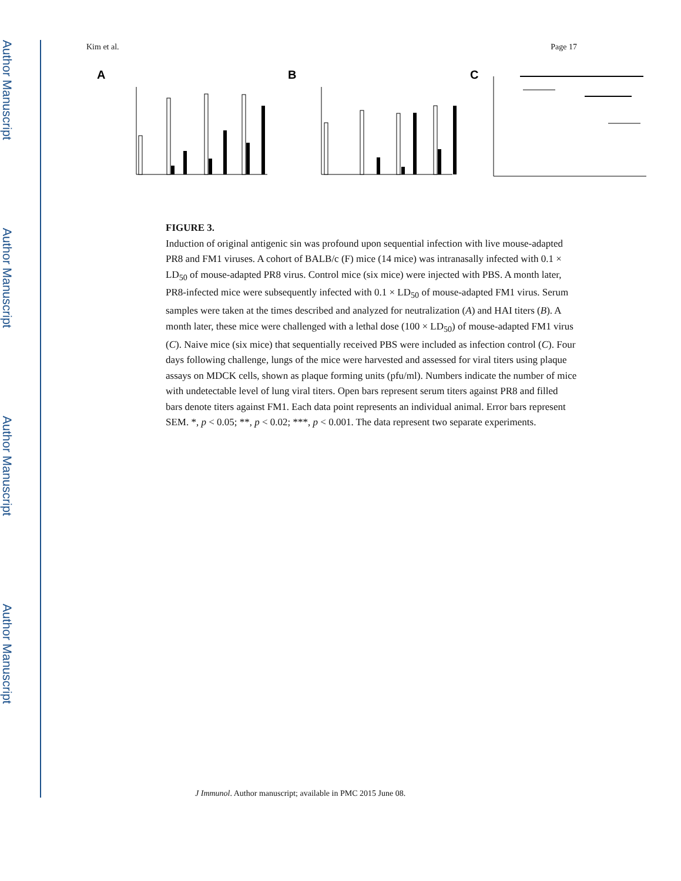Author Manuscript
Author Manuscript
Author Manuscript
Author Manuscript
Kim et al. Page 17
A
B
C
FIGURE 3.
Induction of original antigenic sin was profound upon sequential infection with live mouse-adapted PR8 and FM1 viruses. A cohort of BALB/c (F) mice (14 mice) was intranasally infected with 0.1 × LD<sub>50</sub> of mouse-adapted PR8 virus. Control mice (six mice) were injected with PBS. A month later, PR8-infected mice were subsequently infected with 0.1 × LD<sub>50</sub> of mouse-adapted FM1 virus. Serum samples were taken at the times described and analyzed for neutralization (A) and HAI titers (B). A month later, these mice were challenged with a lethal dose (100 × LD<sub>50</sub>) of mouse-adapted FM1 virus (C). Naive mice (six mice) that sequentially received PBS were included as infection control (C). Four days following challenge, lungs of the mice were harvested and assessed for viral titers using plaque assays on MDCK cells, shown as plaque forming units (pfu/ml). Numbers indicate the number of mice with undetectable level of lung viral titers. Open bars represent serum titers against PR8 and filled bars denote titers against FM1. Each data point represents an individual animal. Error bars represent SEM. *, p < 0.05; **, p < 0.02; ***, p < 0.001. The data represent two separate experiments.
J Immunol. Author manuscript; available in PMC 2015 June 08.